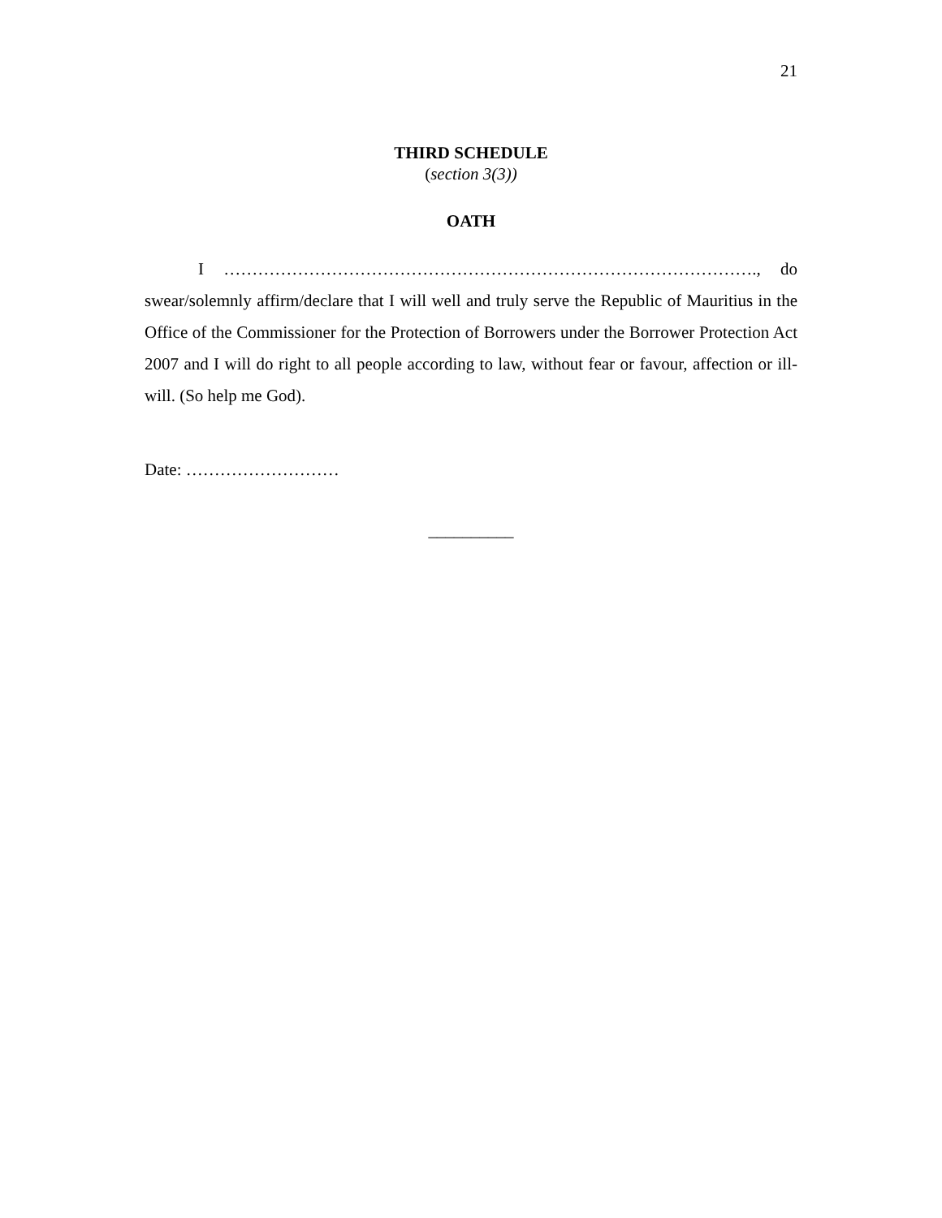21
THIRD SCHEDULE
(section 3(3))
OATH
I …………………………………………………………………………………., do swear/solemnly affirm/declare that I will well and truly serve the Republic of Mauritius in the Office of the Commissioner for the Protection of Borrowers under the Borrower Protection Act 2007 and I will do right to all people according to law, without fear or favour, affection or ill-will. (So help me God).
Date: ………………………
__________